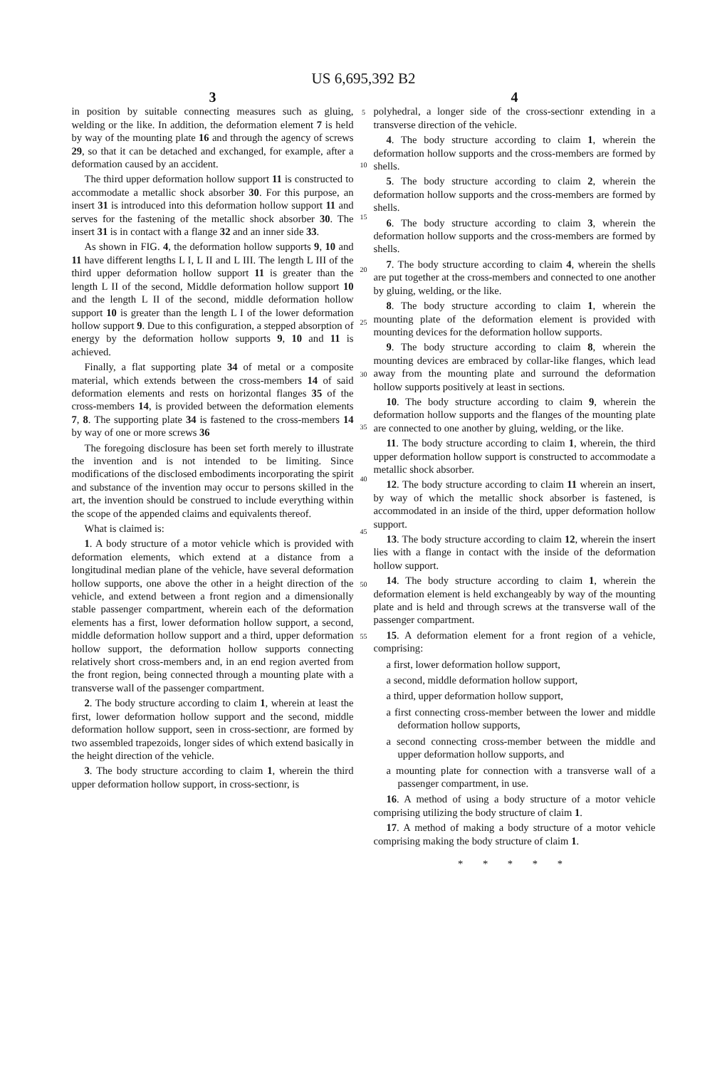US 6,695,392 B2
3
in position by suitable connecting measures such as gluing, welding or the like. In addition, the deformation element 7 is held by way of the mounting plate 16 and through the agency of screws 29, so that it can be detached and exchanged, for example, after a deformation caused by an accident.
The third upper deformation hollow support 11 is constructed to accommodate a metallic shock absorber 30. For this purpose, an insert 31 is introduced into this deformation hollow support 11 and serves for the fastening of the metallic shock absorber 30. The insert 31 is in contact with a flange 32 and an inner side 33.
As shown in FIG. 4, the deformation hollow supports 9, 10 and 11 have different lengths L I, L II and L III. The length L III of the third upper deformation hollow support 11 is greater than the length L II of the second, Middle deformation hollow support 10 and the length L II of the second, middle deformation hollow support 10 is greater than the length L I of the lower deformation hollow support 9. Due to this configuration, a stepped absorption of energy by the deformation hollow supports 9, 10 and 11 is achieved.
Finally, a flat supporting plate 34 of metal or a composite material, which extends between the cross-members 14 of said deformation elements and rests on horizontal flanges 35 of the cross-members 14, is provided between the deformation elements 7, 8. The supporting plate 34 is fastened to the cross-members 14 by way of one or more screws 36
The foregoing disclosure has been set forth merely to illustrate the invention and is not intended to be limiting. Since modifications of the disclosed embodiments incorporating the spirit and substance of the invention may occur to persons skilled in the art, the invention should be construed to include everything within the scope of the appended claims and equivalents thereof.
What is claimed is:
1. A body structure of a motor vehicle which is provided with deformation elements, which extend at a distance from a longitudinal median plane of the vehicle, have several deformation hollow supports, one above the other in a height direction of the vehicle, and extend between a front region and a dimensionally stable passenger compartment, wherein each of the deformation elements has a first, lower deformation hollow support, a second, middle deformation hollow support and a third, upper deformation hollow support, the deformation hollow supports connecting relatively short cross-members and, in an end region averted from the front region, being connected through a mounting plate with a transverse wall of the passenger compartment.
2. The body structure according to claim 1, wherein at least the first, lower deformation hollow support and the second, middle deformation hollow support, seen in cross-sectionr, are formed by two assembled trapezoids, longer sides of which extend basically in the height direction of the vehicle.
3. The body structure according to claim 1, wherein the third upper deformation hollow support, in cross-sectionr, is
5
10
15
20
25
30
35
40
45
50
55
4
polyhedral, a longer side of the cross-sectionr extending in a transverse direction of the vehicle.
4. The body structure according to claim 1, wherein the deformation hollow supports and the cross-members are formed by shells.
5. The body structure according to claim 2, wherein the deformation hollow supports and the cross-members are formed by shells.
6. The body structure according to claim 3, wherein the deformation hollow supports and the cross-members are formed by shells.
7. The body structure according to claim 4, wherein the shells are put together at the cross-members and connected to one another by gluing, welding, or the like.
8. The body structure according to claim 1, wherein the mounting plate of the deformation element is provided with mounting devices for the deformation hollow supports.
9. The body structure according to claim 8, wherein the mounting devices are embraced by collar-like flanges, which lead away from the mounting plate and surround the deformation hollow supports positively at least in sections.
10. The body structure according to claim 9, wherein the deformation hollow supports and the flanges of the mounting plate are connected to one another by gluing, welding, or the like.
11. The body structure according to claim 1, wherein, the third upper deformation hollow support is constructed to accommodate a metallic shock absorber.
12. The body structure according to claim 11 wherein an insert, by way of which the metallic shock absorber is fastened, is accommodated in an inside of the third, upper deformation hollow support.
13. The body structure according to claim 12, wherein the insert lies with a flange in contact with the inside of the deformation hollow support.
14. The body structure according to claim 1, wherein the deformation element is held exchangeably by way of the mounting plate and is held and through screws at the transverse wall of the passenger compartment.
15. A deformation element for a front region of a vehicle, comprising:
a first, lower deformation hollow support,
a second, middle deformation hollow support,
a third, upper deformation hollow support,
a first connecting cross-member between the lower and middle deformation hollow supports,
a second connecting cross-member between the middle and upper deformation hollow supports, and
a mounting plate for connection with a transverse wall of a passenger compartment, in use.
16. A method of using a body structure of a motor vehicle comprising utilizing the body structure of claim 1.
17. A method of making a body structure of a motor vehicle comprising making the body structure of claim 1.
* * * * *